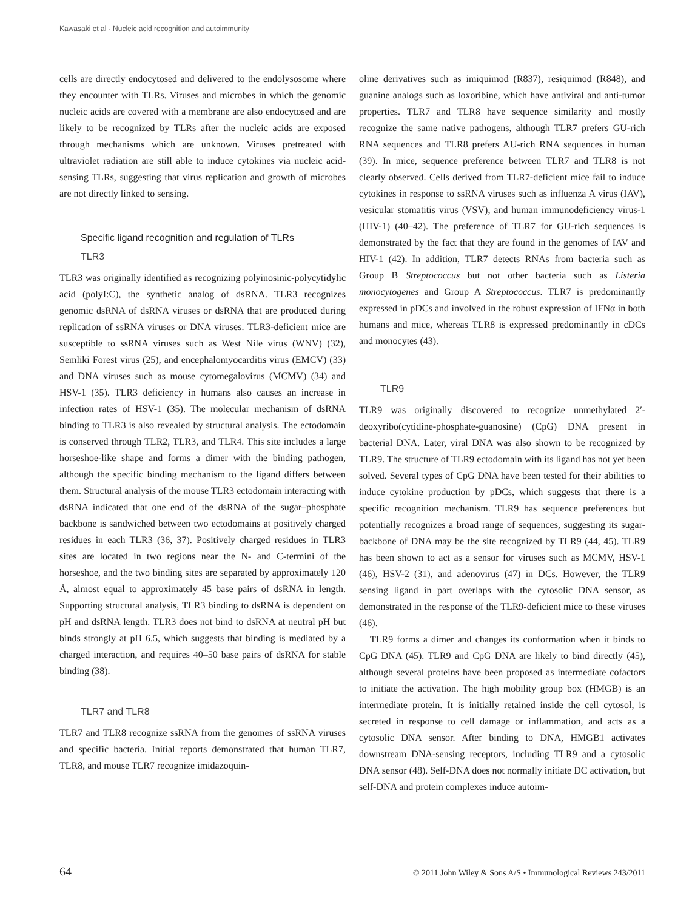Kawasaki et al · Nucleic acid recognition and autoimmunity
cells are directly endocytosed and delivered to the endolysosome where they encounter with TLRs. Viruses and microbes in which the genomic nucleic acids are covered with a membrane are also endocytosed and are likely to be recognized by TLRs after the nucleic acids are exposed through mechanisms which are unknown. Viruses pretreated with ultraviolet radiation are still able to induce cytokines via nucleic acid-sensing TLRs, suggesting that virus replication and growth of microbes are not directly linked to sensing.
Specific ligand recognition and regulation of TLRs
TLR3
TLR3 was originally identified as recognizing polyinosinic-polycytidylic acid (polyI:C), the synthetic analog of dsRNA. TLR3 recognizes genomic dsRNA of dsRNA viruses or dsRNA that are produced during replication of ssRNA viruses or DNA viruses. TLR3-deficient mice are susceptible to ssRNA viruses such as West Nile virus (WNV) (32), Semliki Forest virus (25), and encephalomyocarditis virus (EMCV) (33) and DNA viruses such as mouse cytomegalovirus (MCMV) (34) and HSV-1 (35). TLR3 deficiency in humans also causes an increase in infection rates of HSV-1 (35). The molecular mechanism of dsRNA binding to TLR3 is also revealed by structural analysis. The ectodomain is conserved through TLR2, TLR3, and TLR4. This site includes a large horseshoe-like shape and forms a dimer with the binding pathogen, although the specific binding mechanism to the ligand differs between them. Structural analysis of the mouse TLR3 ectodomain interacting with dsRNA indicated that one end of the dsRNA of the sugar–phosphate backbone is sandwiched between two ectodomains at positively charged residues in each TLR3 (36, 37). Positively charged residues in TLR3 sites are located in two regions near the N- and C-termini of the horseshoe, and the two binding sites are separated by approximately 120 Å, almost equal to approximately 45 base pairs of dsRNA in length. Supporting structural analysis, TLR3 binding to dsRNA is dependent on pH and dsRNA length. TLR3 does not bind to dsRNA at neutral pH but binds strongly at pH 6.5, which suggests that binding is mediated by a charged interaction, and requires 40–50 base pairs of dsRNA for stable binding (38).
TLR7 and TLR8
TLR7 and TLR8 recognize ssRNA from the genomes of ssRNA viruses and specific bacteria. Initial reports demonstrated that human TLR7, TLR8, and mouse TLR7 recognize imidazoquin-
oline derivatives such as imiquimod (R837), resiquimod (R848), and guanine analogs such as loxoribine, which have antiviral and anti-tumor properties. TLR7 and TLR8 have sequence similarity and mostly recognize the same native pathogens, although TLR7 prefers GU-rich RNA sequences and TLR8 prefers AU-rich RNA sequences in human (39). In mice, sequence preference between TLR7 and TLR8 is not clearly observed. Cells derived from TLR7-deficient mice fail to induce cytokines in response to ssRNA viruses such as influenza A virus (IAV), vesicular stomatitis virus (VSV), and human immunodeficiency virus-1 (HIV-1) (40–42). The preference of TLR7 for GU-rich sequences is demonstrated by the fact that they are found in the genomes of IAV and HIV-1 (42). In addition, TLR7 detects RNAs from bacteria such as Group B Streptococcus but not other bacteria such as Listeria monocytogenes and Group A Streptococcus. TLR7 is predominantly expressed in pDCs and involved in the robust expression of IFNα in both humans and mice, whereas TLR8 is expressed predominantly in cDCs and monocytes (43).
TLR9
TLR9 was originally discovered to recognize unmethylated 2′-deoxyribo(cytidine-phosphate-guanosine) (CpG) DNA present in bacterial DNA. Later, viral DNA was also shown to be recognized by TLR9. The structure of TLR9 ectodomain with its ligand has not yet been solved. Several types of CpG DNA have been tested for their abilities to induce cytokine production by pDCs, which suggests that there is a specific recognition mechanism. TLR9 has sequence preferences but potentially recognizes a broad range of sequences, suggesting its sugar-backbone of DNA may be the site recognized by TLR9 (44, 45). TLR9 has been shown to act as a sensor for viruses such as MCMV, HSV-1 (46), HSV-2 (31), and adenovirus (47) in DCs. However, the TLR9 sensing ligand in part overlaps with the cytosolic DNA sensor, as demonstrated in the response of the TLR9-deficient mice to these viruses (46).
TLR9 forms a dimer and changes its conformation when it binds to CpG DNA (45). TLR9 and CpG DNA are likely to bind directly (45), although several proteins have been proposed as intermediate cofactors to initiate the activation. The high mobility group box (HMGB) is an intermediate protein. It is initially retained inside the cell cytosol, is secreted in response to cell damage or inflammation, and acts as a cytosolic DNA sensor. After binding to DNA, HMGB1 activates downstream DNA-sensing receptors, including TLR9 and a cytosolic DNA sensor (48). Self-DNA does not normally initiate DC activation, but self-DNA and protein complexes induce autoim-
64 © 2011 John Wiley & Sons A/S • Immunological Reviews 243/2011